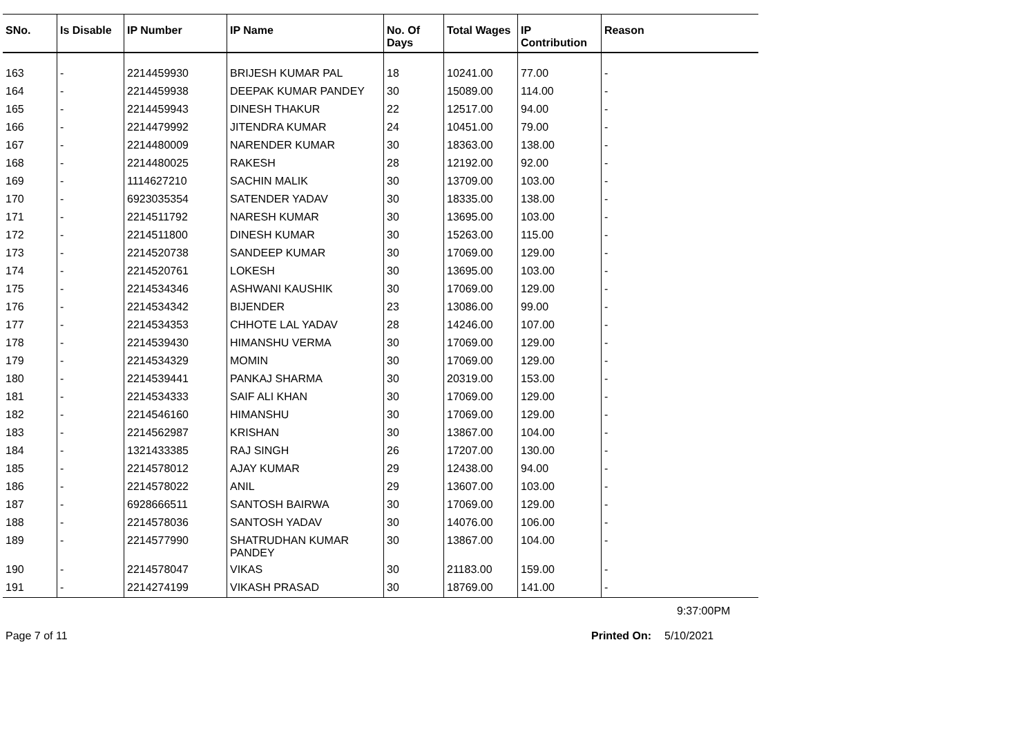| SNo. | Is Disable | IP Number | IP Name | No. Of Days | Total Wages | IP Contribution | Reason |
| --- | --- | --- | --- | --- | --- | --- | --- |
| 163 | - | 2214459930 | BRIJESH KUMAR PAL | 18 | 10241.00 | 77.00 | - |
| 164 | - | 2214459938 | DEEPAK KUMAR PANDEY | 30 | 15089.00 | 114.00 | - |
| 165 | - | 2214459943 | DINESH THAKUR | 22 | 12517.00 | 94.00 | - |
| 166 | - | 2214479992 | JITENDRA KUMAR | 24 | 10451.00 | 79.00 | - |
| 167 | - | 2214480009 | NARENDER KUMAR | 30 | 18363.00 | 138.00 | - |
| 168 | - | 2214480025 | RAKESH | 28 | 12192.00 | 92.00 | - |
| 169 | - | 1114627210 | SACHIN MALIK | 30 | 13709.00 | 103.00 | - |
| 170 | - | 6923035354 | SATENDER YADAV | 30 | 18335.00 | 138.00 | - |
| 171 | - | 2214511792 | NARESH KUMAR | 30 | 13695.00 | 103.00 | - |
| 172 | - | 2214511800 | DINESH KUMAR | 30 | 15263.00 | 115.00 | - |
| 173 | - | 2214520738 | SANDEEP KUMAR | 30 | 17069.00 | 129.00 | - |
| 174 | - | 2214520761 | LOKESH | 30 | 13695.00 | 103.00 | - |
| 175 | - | 2214534346 | ASHWANI KAUSHIK | 30 | 17069.00 | 129.00 | - |
| 176 | - | 2214534342 | BIJENDER | 23 | 13086.00 | 99.00 | - |
| 177 | - | 2214534353 | CHHOTE LAL YADAV | 28 | 14246.00 | 107.00 | - |
| 178 | - | 2214539430 | HIMANSHU VERMA | 30 | 17069.00 | 129.00 | - |
| 179 | - | 2214534329 | MOMIN | 30 | 17069.00 | 129.00 | - |
| 180 | - | 2214539441 | PANKAJ SHARMA | 30 | 20319.00 | 153.00 | - |
| 181 | - | 2214534333 | SAIF ALI KHAN | 30 | 17069.00 | 129.00 | - |
| 182 | - | 2214546160 | HIMANSHU | 30 | 17069.00 | 129.00 | - |
| 183 | - | 2214562987 | KRISHAN | 30 | 13867.00 | 104.00 | - |
| 184 | - | 1321433385 | RAJ SINGH | 26 | 17207.00 | 130.00 | - |
| 185 | - | 2214578012 | AJAY KUMAR | 29 | 12438.00 | 94.00 | - |
| 186 | - | 2214578022 | ANIL | 29 | 13607.00 | 103.00 | - |
| 187 | - | 6928666511 | SANTOSH BAIRWA | 30 | 17069.00 | 129.00 | - |
| 188 | - | 2214578036 | SANTOSH YADAV | 30 | 14076.00 | 106.00 | - |
| 189 | - | 2214577990 | SHATRUDHAN KUMAR PANDEY | 30 | 13867.00 | 104.00 | - |
| 190 | - | 2214578047 | VIKAS | 30 | 21183.00 | 159.00 | - |
| 191 | - | 2214274199 | VIKASH PRASAD | 30 | 18769.00 | 141.00 | - |
9:37:00PM
Page 7 of 11 Printed On: 5/10/2021